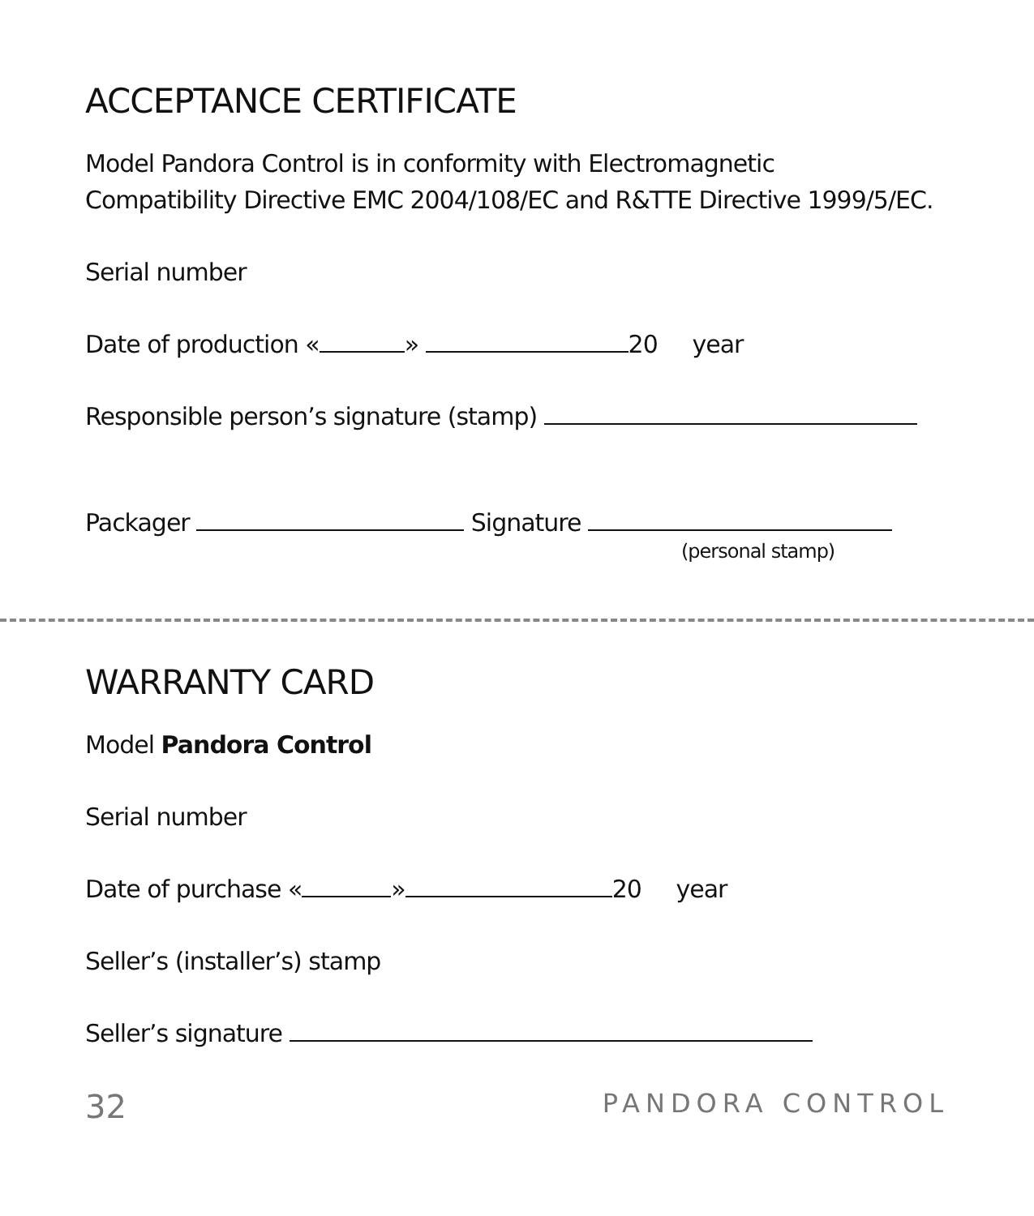ACCEPTANCE CERTIFICATE
Model Pandora Control is in conformity with Electromagnetic
Compatibility Directive EMC 2004/108/EC and R&TTE Directive 1999/5/EC.
Serial number
Date of production « » 20 year
Responsible person’s signature (stamp)
Packager Signature
(personal stamp)
WARRANTY CARD
Model Pandora Control
Serial number
Date of purchase « » 20 year
Seller’s (installer’s) stamp
Seller’s signature
32 PANDORA CONTROL